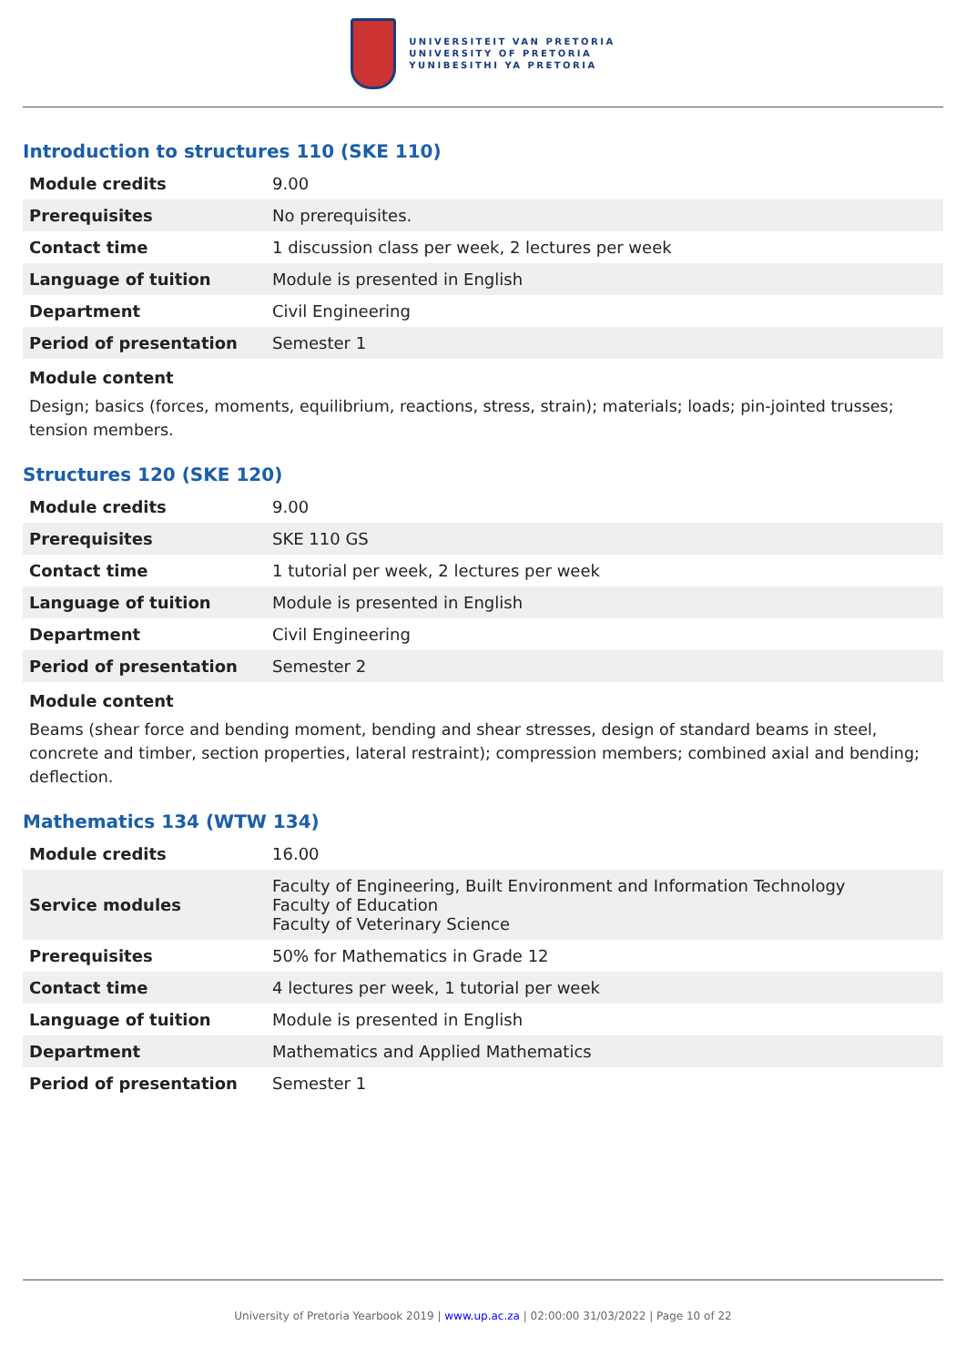UNIVERSITEIT VAN PRETORIA
UNIVERSITY OF PRETORIA
YUNIBESITHI YA PRETORIA
Introduction to structures 110 (SKE 110)
| Module credits | 9.00 |
| Prerequisites | No prerequisites. |
| Contact time | 1 discussion class per week, 2 lectures per week |
| Language of tuition | Module is presented in English |
| Department | Civil Engineering |
| Period of presentation | Semester 1 |
Module content
Design; basics (forces, moments, equilibrium, reactions, stress, strain); materials; loads; pin-jointed trusses; tension members.
Structures 120 (SKE 120)
| Module credits | 9.00 |
| Prerequisites | SKE 110 GS |
| Contact time | 1 tutorial per week, 2 lectures per week |
| Language of tuition | Module is presented in English |
| Department | Civil Engineering |
| Period of presentation | Semester 2 |
Module content
Beams (shear force and bending moment, bending and shear stresses, design of standard beams in steel, concrete and timber, section properties, lateral restraint); compression members; combined axial and bending; deflection.
Mathematics 134 (WTW 134)
| Module credits | 16.00 |
| Service modules | Faculty of Engineering, Built Environment and Information Technology Faculty of Education Faculty of Veterinary Science |
| Prerequisites | 50% for Mathematics in Grade 12 |
| Contact time | 4 lectures per week, 1 tutorial per week |
| Language of tuition | Module is presented in English |
| Department | Mathematics and Applied Mathematics |
| Period of presentation | Semester 1 |
University of Pretoria Yearbook 2019 | www.up.ac.za | 02:00:00 31/03/2022 | Page 10 of 22